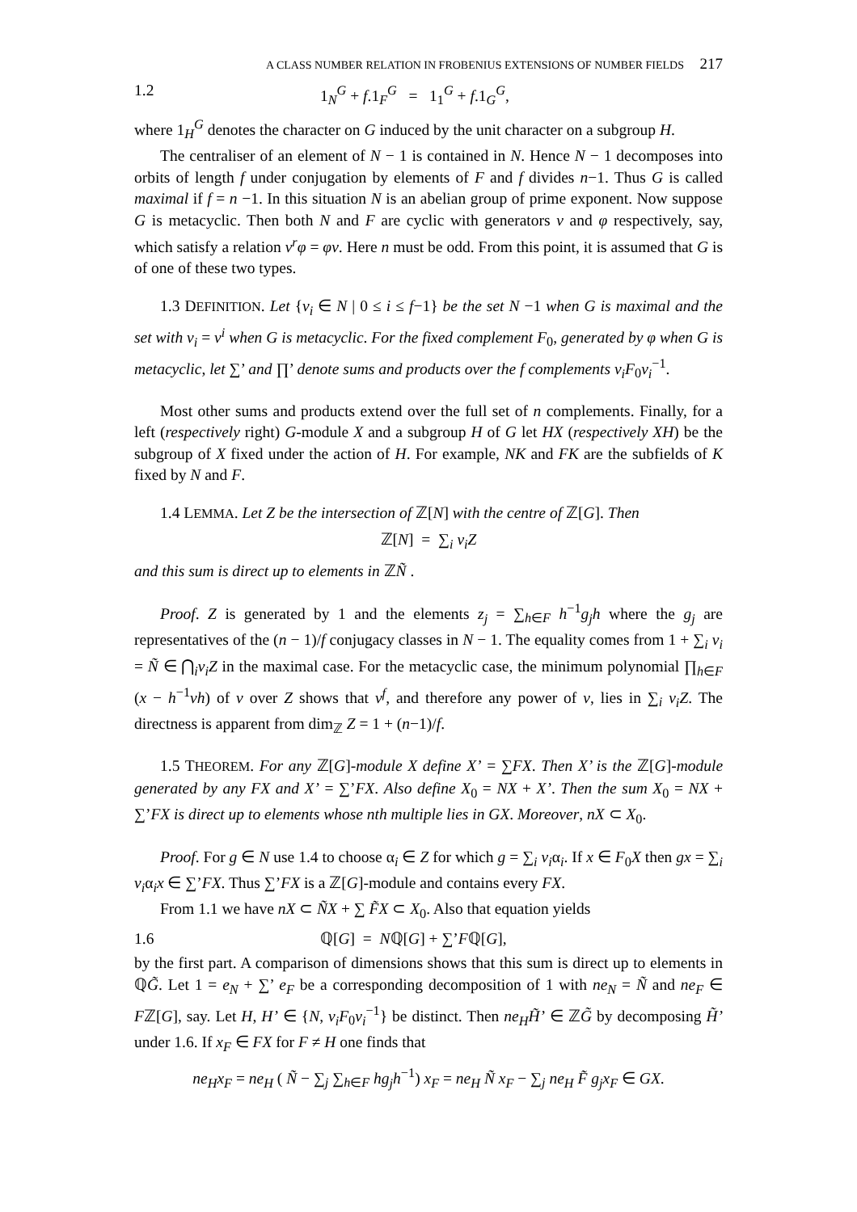A CLASS NUMBER RELATION IN FROBENIUS EXTENSIONS OF NUMBER FIELDS 217
1.2 1<sub>N</sub><sup>G</sup> + f.1<sub>F</sub><sup>G</sup> = 1<sub>1</sub><sup>G</sup> + f.1<sub>G</sub><sup>G</sup>,
where 1<sub>H</sub><sup>G</sup> denotes the character on G induced by the unit character on a subgroup H.
The centraliser of an element of N − 1 is contained in N. Hence N − 1 decomposes into orbits of length f under conjugation by elements of F and f divides n−1. Thus G is called maximal if f = n −1. In this situation N is an abelian group of prime exponent. Now suppose G is metacyclic. Then both N and F are cyclic with generators ν and φ respectively, say, which satisfy a relation ν<sup>r</sup>φ = φν. Here n must be odd. From this point, it is assumed that G is of one of these two types.
1.3 DEFINITION. Let {v<sub>i</sub> ∈ N | 0 ≤ i ≤ f−1} be the set N −1 when G is maximal and the set with v<sub>i</sub> = v<sup>i</sup> when G is metacyclic. For the fixed complement F<sub>0</sub>, generated by φ when G is metacyclic, let ∑’ and ∏’ denote sums and products over the f complements v<sub>i</sub>F<sub>0</sub>v<sub>i</sub><sup>−1</sup>.
Most other sums and products extend over the full set of n complements. Finally, for a left (respectively right) G-module X and a subgroup H of G let HX (respectively XH) be the subgroup of X fixed under the action of H. For example, NK and FK are the subfields of K fixed by N and F.
1.4 LEMMA. Let Z be the intersection of ℤ[N] with the centre of ℤ[G]. Then
ℤ[N] = ∑<sub>i</sub> v<sub>i</sub>Z
and this sum is direct up to elements in ℤÑ .
Proof. Z is generated by 1 and the elements z<sub>j</sub> = ∑<sub>h∈F</sub> h<sup>−1</sup>g<sub>j</sub>h where the g<sub>j</sub> are representatives of the (n − 1)/f conjugacy classes in N − 1. The equality comes from 1 + ∑<sub>i</sub> v<sub>i</sub> = Ñ ∈ ⋂<sub>i</sub>v<sub>i</sub>Z in the maximal case. For the metacyclic case, the minimum polynomial ∏<sub>h∈F</sub> (x − h<sup>−1</sup>vh) of v over Z shows that v<sup>f</sup>, and therefore any power of v, lies in ∑<sub>i</sub> v<sub>i</sub>Z. The directness is apparent from dim<sub>ℤ</sub> Z = 1 + (n−1)/f.
1.5 THEOREM. For any ℤ[G]-module X define X’ = ∑FX. Then X’ is the ℤ[G]-module generated by any FX and X’ = ∑’FX. Also define X<sub>0</sub> = NX + X’. Then the sum X<sub>0</sub> = NX + ∑’FX is direct up to elements whose nth multiple lies in GX. Moreover, nX ⊂ X<sub>0</sub>.
Proof. For g ∈ N use 1.4 to choose α<sub>i</sub> ∈ Z for which g = ∑<sub>i</sub> v<sub>i</sub>α<sub>i</sub>. If x ∈ F<sub>0</sub>X then gx = ∑<sub>i</sub> v<sub>i</sub>α<sub>i</sub>x ∈ ∑’FX. Thus ∑’FX is a ℤ[G]-module and contains every FX.
From 1.1 we have nX ⊂ ÑX + ∑ F̃X ⊂ X<sub>0</sub>. Also that equation yields
1.6 ℚ[G] = Nℚ[G] + ∑’Fℚ[G],
by the first part. A comparison of dimensions shows that this sum is direct up to elements in ℚG̃. Let 1 = e<sub>N</sub> + ∑’ e<sub>F</sub> be a corresponding decomposition of 1 with ne<sub>N</sub> = Ñ and ne<sub>F</sub> ∈ Fℤ[G], say. Let H, H’ ∈ {N, v<sub>i</sub>F<sub>0</sub>v<sub>i</sub><sup>−1</sup>} be distinct. Then ne<sub>H</sub>H̃’ ∈ ℤG̃ by decomposing H̃’ under 1.6. If x<sub>F</sub> ∈ FX for F ≠ H one finds that
ne<sub>H</sub>x<sub>F</sub> = ne<sub>H</sub> ( Ñ − ∑<sub>j</sub> ∑<sub>h∈F</sub> hg<sub>j</sub>h<sup>−1</sup>) x<sub>F</sub> = ne<sub>H</sub> Ñ x<sub>F</sub> − ∑<sub>j</sub> ne<sub>H</sub> F̃ g<sub>j</sub>x<sub>F</sub> ∈ GX.